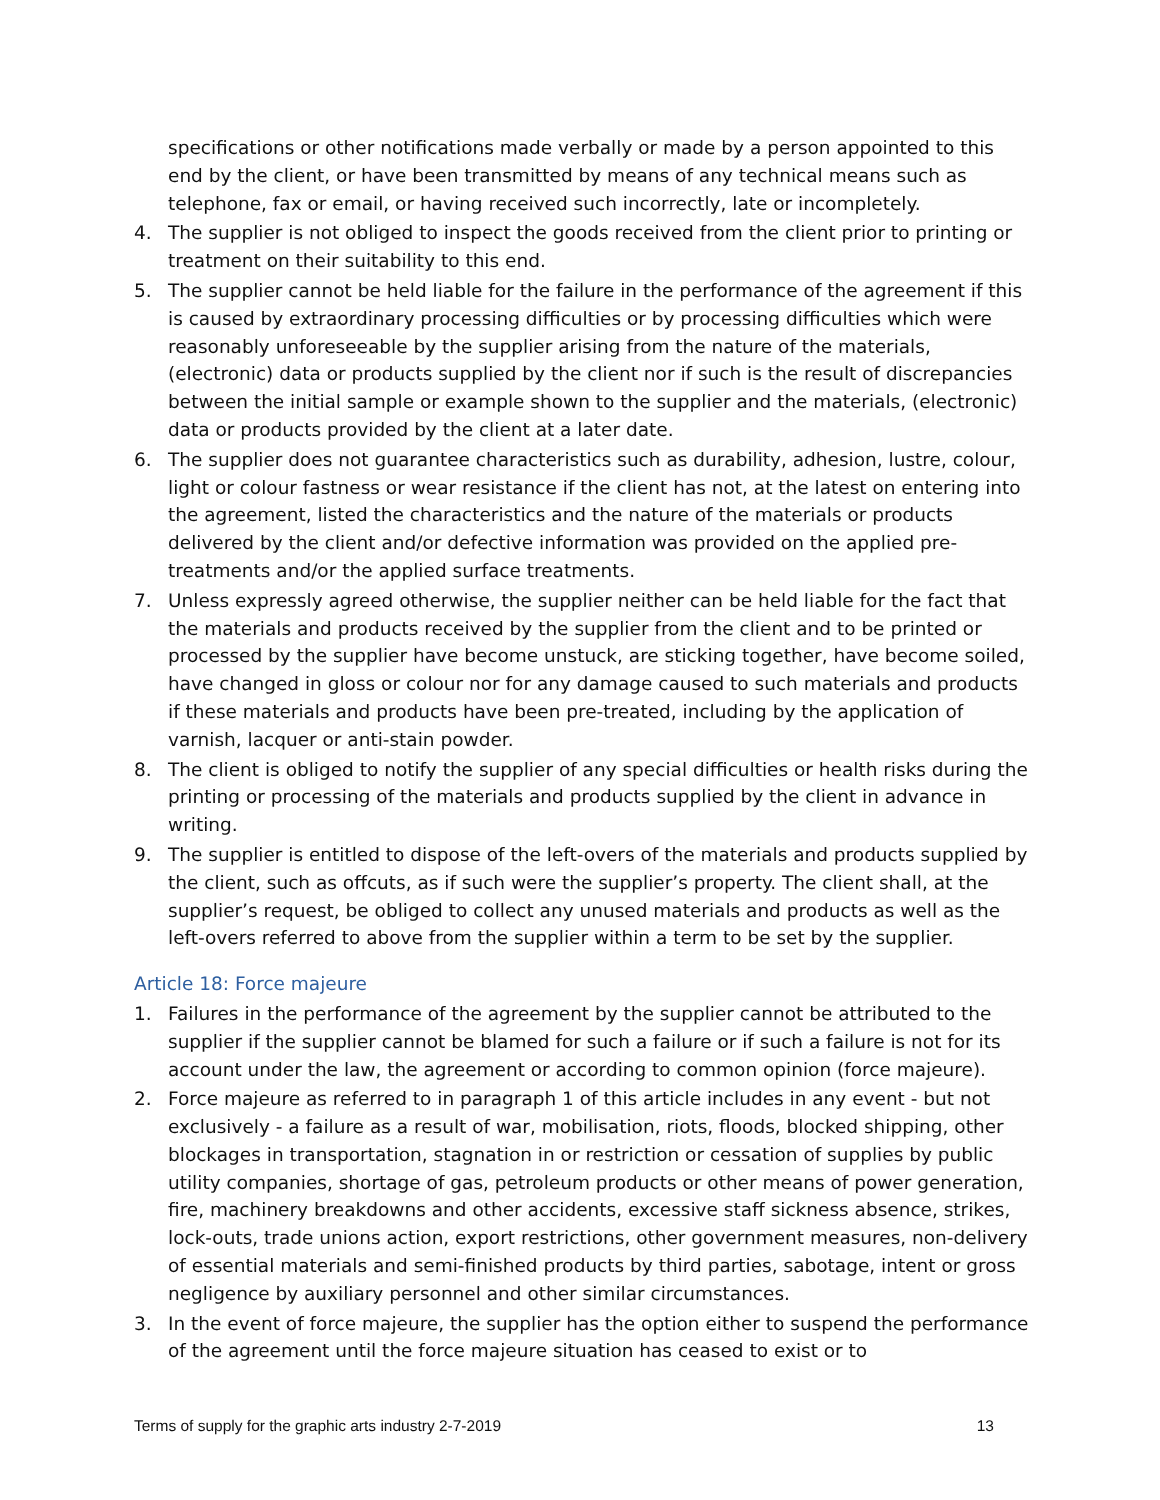specifications or other notifications made verbally or made by a person appointed to this end by the client, or have been transmitted by means of any technical means such as telephone, fax or email, or having received such incorrectly, late or incompletely.
4. The supplier is not obliged to inspect the goods received from the client prior to printing or treatment on their suitability to this end.
5. The supplier cannot be held liable for the failure in the performance of the agreement if this is caused by extraordinary processing difficulties or by processing difficulties which were reasonably unforeseeable by the supplier arising from the nature of the materials, (electronic) data or products supplied by the client nor if such is the result of discrepancies between the initial sample or example shown to the supplier and the materials, (electronic) data or products provided by the client at a later date.
6. The supplier does not guarantee characteristics such as durability, adhesion, lustre, colour, light or colour fastness or wear resistance if the client has not, at the latest on entering into the agreement, listed the characteristics and the nature of the materials or products delivered by the client and/or defective information was provided on the applied pre-treatments and/or the applied surface treatments.
7. Unless expressly agreed otherwise, the supplier neither can be held liable for the fact that the materials and products received by the supplier from the client and to be printed or processed by the supplier have become unstuck, are sticking together, have become soiled, have changed in gloss or colour nor for any damage caused to such materials and products if these materials and products have been pre-treated, including by the application of varnish, lacquer or anti-stain powder.
8. The client is obliged to notify the supplier of any special difficulties or health risks during the printing or processing of the materials and products supplied by the client in advance in writing.
9. The supplier is entitled to dispose of the left-overs of the materials and products supplied by the client, such as offcuts, as if such were the supplier’s property. The client shall, at the supplier’s request, be obliged to collect any unused materials and products as well as the left-overs referred to above from the supplier within a term to be set by the supplier.
Article 18: Force majeure
1. Failures in the performance of the agreement by the supplier cannot be attributed to the supplier if the supplier cannot be blamed for such a failure or if such a failure is not for its account under the law, the agreement or according to common opinion (force majeure).
2. Force majeure as referred to in paragraph 1 of this article includes in any event - but not exclusively - a failure as a result of war, mobilisation, riots, floods, blocked shipping, other blockages in transportation, stagnation in or restriction or cessation of supplies by public utility companies, shortage of gas, petroleum products or other means of power generation, fire, machinery breakdowns and other accidents, excessive staff sickness absence, strikes, lock-outs, trade unions action, export restrictions, other government measures, non-delivery of essential materials and semi-finished products by third parties, sabotage, intent or gross negligence by auxiliary personnel and other similar circumstances.
3. In the event of force majeure, the supplier has the option either to suspend the performance of the agreement until the force majeure situation has ceased to exist or to
Terms of supply for the graphic arts industry 2-7-2019 13